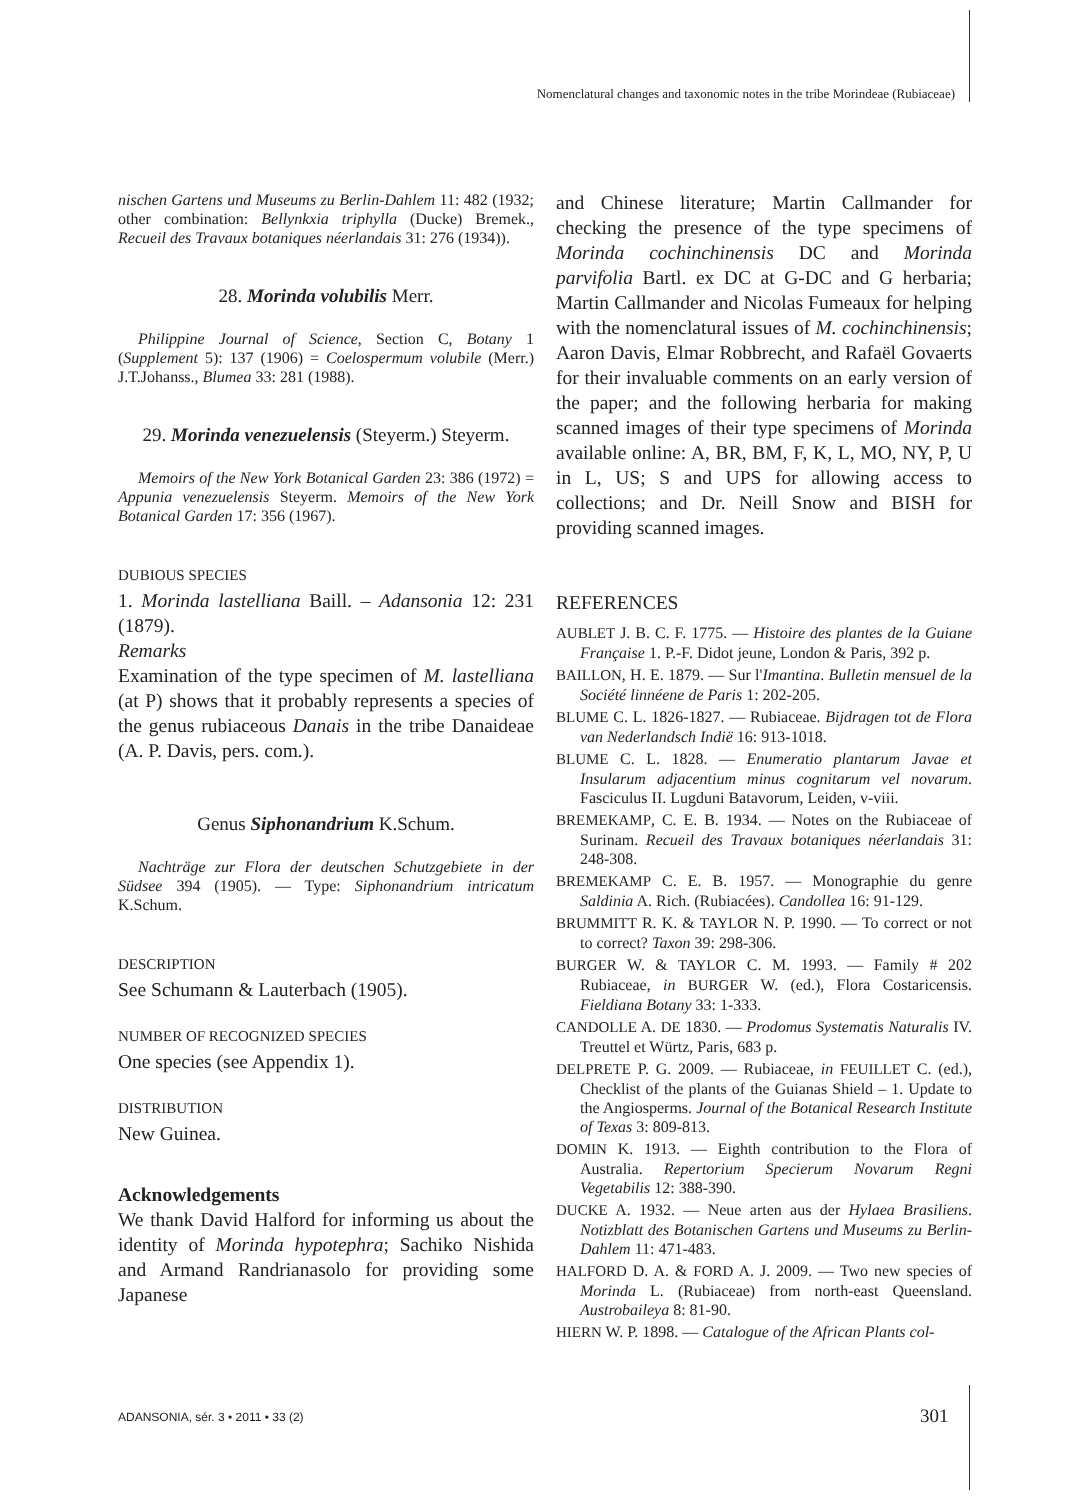Nomenclatural changes and taxonomic notes in the tribe Morindeae (Rubiaceae)
nischen Gartens und Museums zu Berlin-Dahlem 11: 482 (1932; other combination: Bellynkxia triphylla (Ducke) Bremek., Recueil des Travaux botaniques néerlandais 31: 276 (1934)).
28. Morinda volubilis Merr.
Philippine Journal of Science, Section C, Botany 1 (Supplement 5): 137 (1906) = Coelospermum volubile (Merr.) J.T.Johanss., Blumea 33: 281 (1988).
29. Morinda venezuelensis (Steyerm.) Steyerm.
Memoirs of the New York Botanical Garden 23: 386 (1972) = Appunia venezuelensis Steyerm. Memoirs of the New York Botanical Garden 17: 356 (1967).
DUBIOUS SPECIES
1. Morinda lastelliana Baill. – Adansonia 12: 231 (1879).
Remarks
Examination of the type specimen of M. lastelliana (at P) shows that it probably represents a species of the genus rubiaceous Danais in the tribe Danaideae (A. P. Davis, pers. com.).
Genus Siphonandrium K.Schum.
Nachträge zur Flora der deutschen Schutzgebiete in der Südsee 394 (1905). — Type: Siphonandrium intricatum K.Schum.
DESCRIPTION
See Schumann & Lauterbach (1905).
NUMBER OF RECOGNIZED SPECIES
One species (see Appendix 1).
DISTRIBUTION
New Guinea.
Acknowledgements
We thank David Halford for informing us about the identity of Morinda hypotephra; Sachiko Nishida and Armand Randrianasolo for providing some Japanese
and Chinese literature; Martin Callmander for checking the presence of the type specimens of Morinda cochinchinensis DC and Morinda parvifolia Bartl. ex DC at G-DC and G herbaria; Martin Callmander and Nicolas Fumeaux for helping with the nomenclatural issues of M. cochinchinensis; Aaron Davis, Elmar Robbrecht, and Rafaël Govaerts for their invaluable comments on an early version of the paper; and the following herbaria for making scanned images of their type specimens of Morinda available online: A, BR, BM, F, K, L, MO, NY, P, U in L, US; S and UPS for allowing access to collections; and Dr. Neill Snow and BISH for providing scanned images.
REFERENCES
AUBLET J. B. C. F. 1775. — Histoire des plantes de la Guiane Française 1. P.-F. Didot jeune, London & Paris, 392 p.
BAILLON, H. E. 1879. — Sur l'Imantina. Bulletin mensuel de la Société linnéene de Paris 1: 202-205.
BLUME C. L. 1826-1827. — Rubiaceae. Bijdragen tot de Flora van Nederlandsch Indië 16: 913-1018.
BLUME C. L. 1828. — Enumeratio plantarum Javae et Insularum adjacentium minus cognitarum vel novarum. Fasciculus II. Lugduni Batavorum, Leiden, v-viii.
BREMEKAMP, C. E. B. 1934. — Notes on the Rubiaceae of Surinam. Recueil des Travaux botaniques néerlandais 31: 248-308.
BREMEKAMP C. E. B. 1957. — Monographie du genre Saldinia A. Rich. (Rubiacées). Candollea 16: 91-129.
BRUMMITT R. K. & TAYLOR N. P. 1990. — To correct or not to correct? Taxon 39: 298-306.
BURGER W. & TAYLOR C. M. 1993. — Family # 202 Rubiaceae, in BURGER W. (ed.), Flora Costaricensis. Fieldiana Botany 33: 1-333.
CANDOLLE A. DE 1830. — Prodomus Systematis Naturalis IV. Treuttel et Würtz, Paris, 683 p.
DELPRETE P. G. 2009. — Rubiaceae, in FEUILLET C. (ed.), Checklist of the plants of the Guianas Shield – 1. Update to the Angiosperms. Journal of the Botanical Research Institute of Texas 3: 809-813.
DOMIN K. 1913. — Eighth contribution to the Flora of Australia. Repertorium Specierum Novarum Regni Vegetabilis 12: 388-390.
DUCKE A. 1932. — Neue arten aus der Hylaea Brasiliens. Notizblatt des Botanischen Gartens und Museums zu Berlin-Dahlem 11: 471-483.
HALFORD D. A. & FORD A. J. 2009. — Two new species of Morinda L. (Rubiaceae) from north-east Queensland. Austrobaileya 8: 81-90.
HIERN W. P. 1898. — Catalogue of the African Plants col-
ADANSONIA, sér. 3 • 2011 • 33 (2)
301